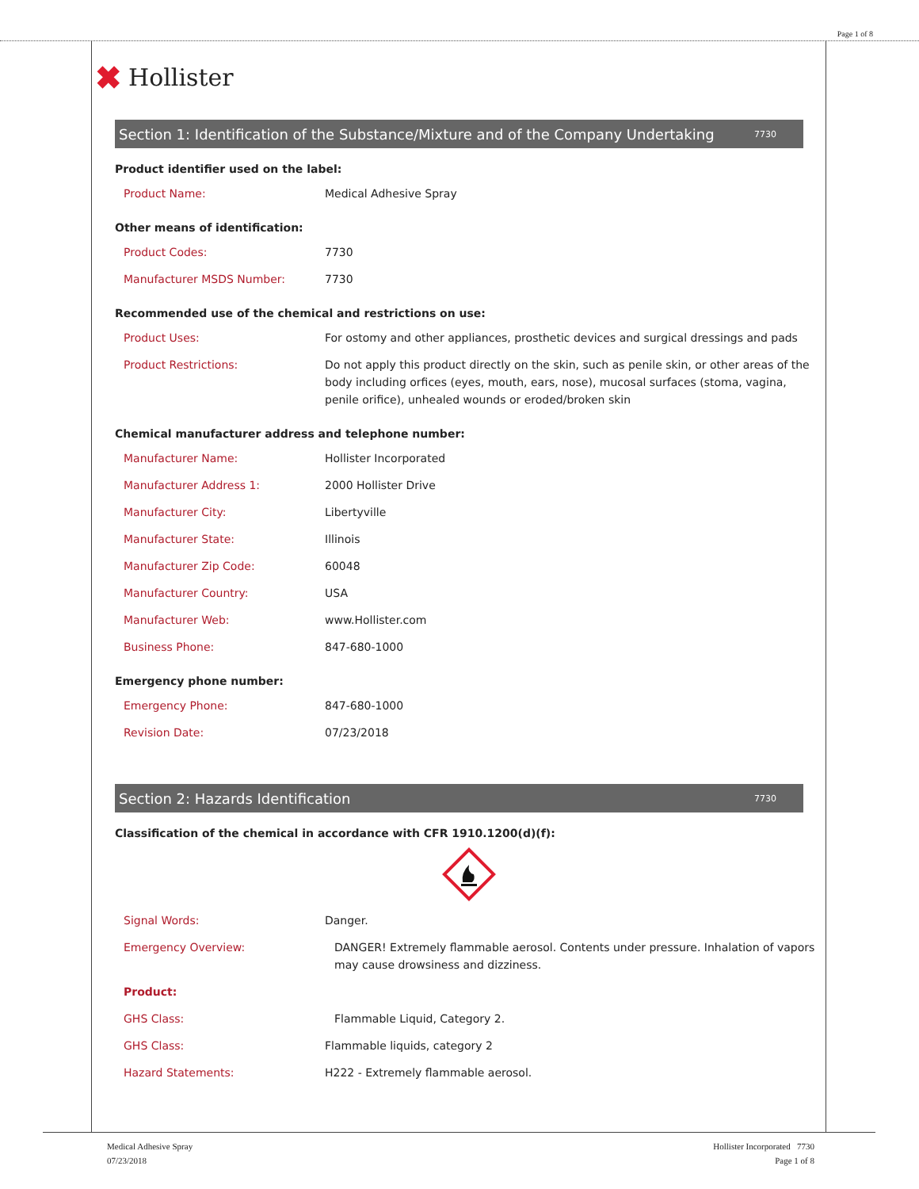Page 1 of 8
✖ Hollister
Section 1: Identification of the Substance/Mixture and of the Company Undertaking 7730
Product identifier used on the label:
| Product Name: | Medical Adhesive Spray |
Other means of identification:
| Product Codes: | 7730 |
| Manufacturer MSDS Number: | 7730 |
Recommended use of the chemical and restrictions on use:
| Product Uses: | For ostomy and other appliances, prosthetic devices and surgical dressings and pads |
| Product Restrictions: | Do not apply this product directly on the skin, such as penile skin, or other areas of the body including orfices (eyes, mouth, ears, nose), mucosal surfaces (stoma, vagina, penile orifice), unhealed wounds or eroded/broken skin |
Chemical manufacturer address and telephone number:
| Manufacturer Name: | Hollister Incorporated |
| Manufacturer Address 1: | 2000 Hollister Drive |
| Manufacturer City: | Libertyville |
| Manufacturer State: | Illinois |
| Manufacturer Zip Code: | 60048 |
| Manufacturer Country: | USA |
| Manufacturer Web: | www.Hollister.com |
| Business Phone: | 847-680-1000 |
Emergency phone number:
| Emergency Phone: | 847-680-1000 |
| Revision Date: | 07/23/2018 |
Section 2: Hazards Identification 7730
Classification of the chemical in accordance with CFR 1910.1200(d)(f):
| Signal Words: | Danger. |
| Emergency Overview: | DANGER! Extremely flammable aerosol. Contents under pressure. Inhalation of vapors may cause drowsiness and dizziness. |
| Product: | |
| GHS Class: | Flammable Liquid, Category 2. |
| GHS Class: | Flammable liquids, category 2 |
| Hazard Statements: | H222 - Extremely flammable aerosol. |
Medical Adhesive Spray
07/23/2018
Hollister Incorporated 7730
Page 1 of 8